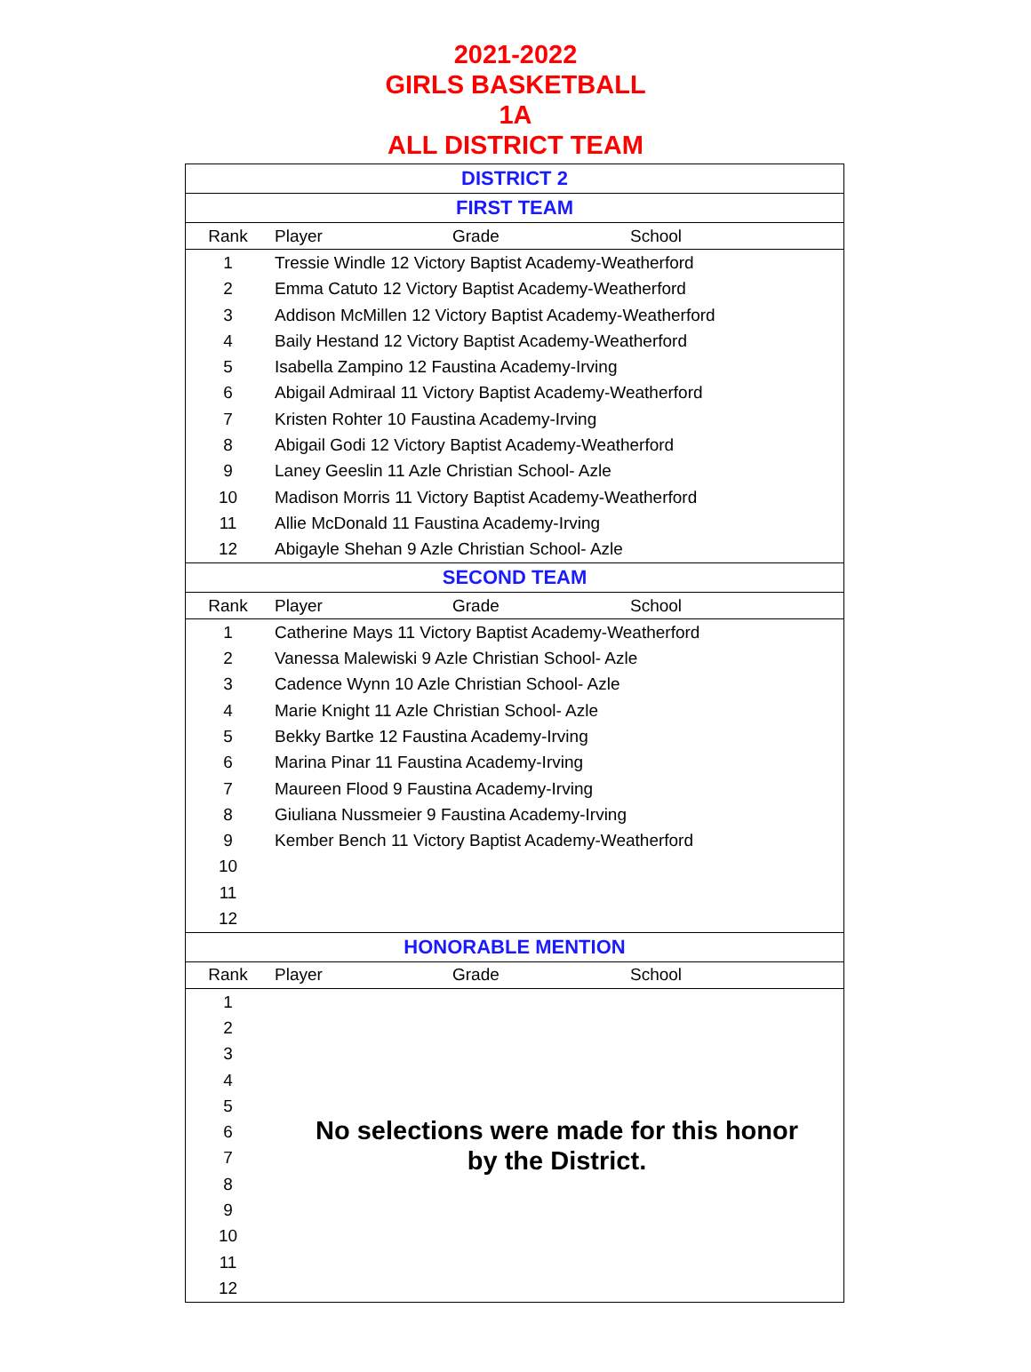2021-2022
GIRLS BASKETBALL
1A
ALL DISTRICT TEAM
| DISTRICT 2 | | | |
| FIRST TEAM | | | |
| Rank | Player | Grade | School |
| 1 | Tressie Windle 12 Victory Baptist Academy-Weatherford | | |
| 2 | Emma Catuto 12 Victory Baptist Academy-Weatherford | | |
| 3 | Addison McMillen 12 Victory Baptist Academy-Weatherford | | |
| 4 | Baily Hestand 12 Victory Baptist Academy-Weatherford | | |
| 5 | Isabella Zampino 12 Faustina Academy-Irving | | |
| 6 | Abigail Admiraal 11 Victory Baptist Academy-Weatherford | | |
| 7 | Kristen Rohter 10 Faustina Academy-Irving | | |
| 8 | Abigail Godi 12 Victory Baptist Academy-Weatherford | | |
| 9 | Laney Geeslin 11 Azle Christian School- Azle | | |
| 10 | Madison Morris 11 Victory Baptist Academy-Weatherford | | |
| 11 | Allie McDonald 11 Faustina Academy-Irving | | |
| 12 | Abigayle Shehan 9 Azle Christian School- Azle | | |
| SECOND TEAM | | | |
| Rank | Player | Grade | School |
| 1 | Catherine Mays 11 Victory Baptist Academy-Weatherford | | |
| 2 | Vanessa Malewiski 9 Azle Christian School- Azle | | |
| 3 | Cadence Wynn 10 Azle Christian School- Azle | | |
| 4 | Marie Knight 11 Azle Christian School- Azle | | |
| 5 | Bekky Bartke 12 Faustina Academy-Irving | | |
| 6 | Marina Pinar 11 Faustina Academy-Irving | | |
| 7 | Maureen Flood 9 Faustina Academy-Irving | | |
| 8 | Giuliana Nussmeier 9 Faustina Academy-Irving | | |
| 9 | Kember Bench 11 Victory Baptist Academy-Weatherford | | |
| 10 | | | |
| 11 | | | |
| 12 | | | |
| HONORABLE MENTION | | | |
| Rank | Player | Grade | School |
| 1 | No selections were made for this honor by the District. | | |
| 2 | | | |
| 3 | | | |
| 4 | | | |
| 5 | | | |
| 6 | | | |
| 7 | | | |
| 8 | | | |
| 9 | | | |
| 10 | | | |
| 11 | | | |
| 12 | | | |